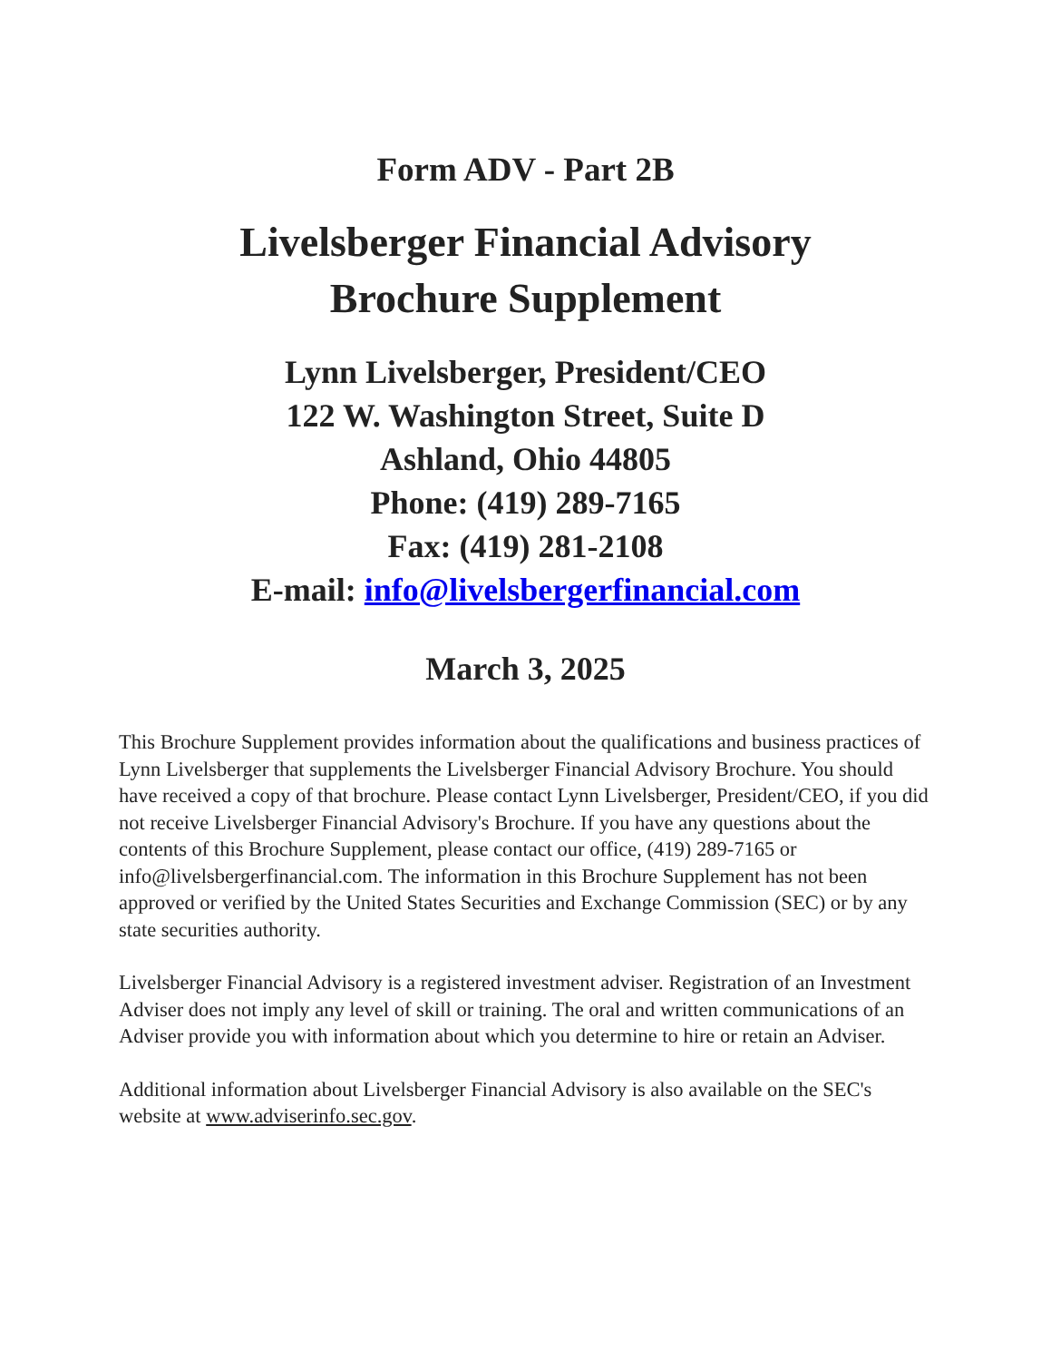Form ADV - Part 2B
Livelsberger Financial Advisory
Brochure Supplement
Lynn Livelsberger, President/CEO
122 W. Washington Street, Suite D
Ashland, Ohio 44805
Phone: (419) 289-7165
Fax: (419) 281-2108
E-mail: info@livelsbergerfinancial.com
March 3, 2025
This Brochure Supplement provides information about the qualifications and business practices of Lynn Livelsberger that supplements the Livelsberger Financial Advisory Brochure. You should have received a copy of that brochure. Please contact Lynn Livelsberger, President/CEO, if you did not receive Livelsberger Financial Advisory's Brochure. If you have any questions about the contents of this Brochure Supplement, please contact our office, (419) 289-7165 or info@livelsbergerfinancial.com. The information in this Brochure Supplement has not been approved or verified by the United States Securities and Exchange Commission (SEC) or by any state securities authority.
Livelsberger Financial Advisory is a registered investment adviser. Registration of an Investment Adviser does not imply any level of skill or training. The oral and written communications of an Adviser provide you with information about which you determine to hire or retain an Adviser.
Additional information about Livelsberger Financial Advisory is also available on the SEC's website at www.adviserinfo.sec.gov.